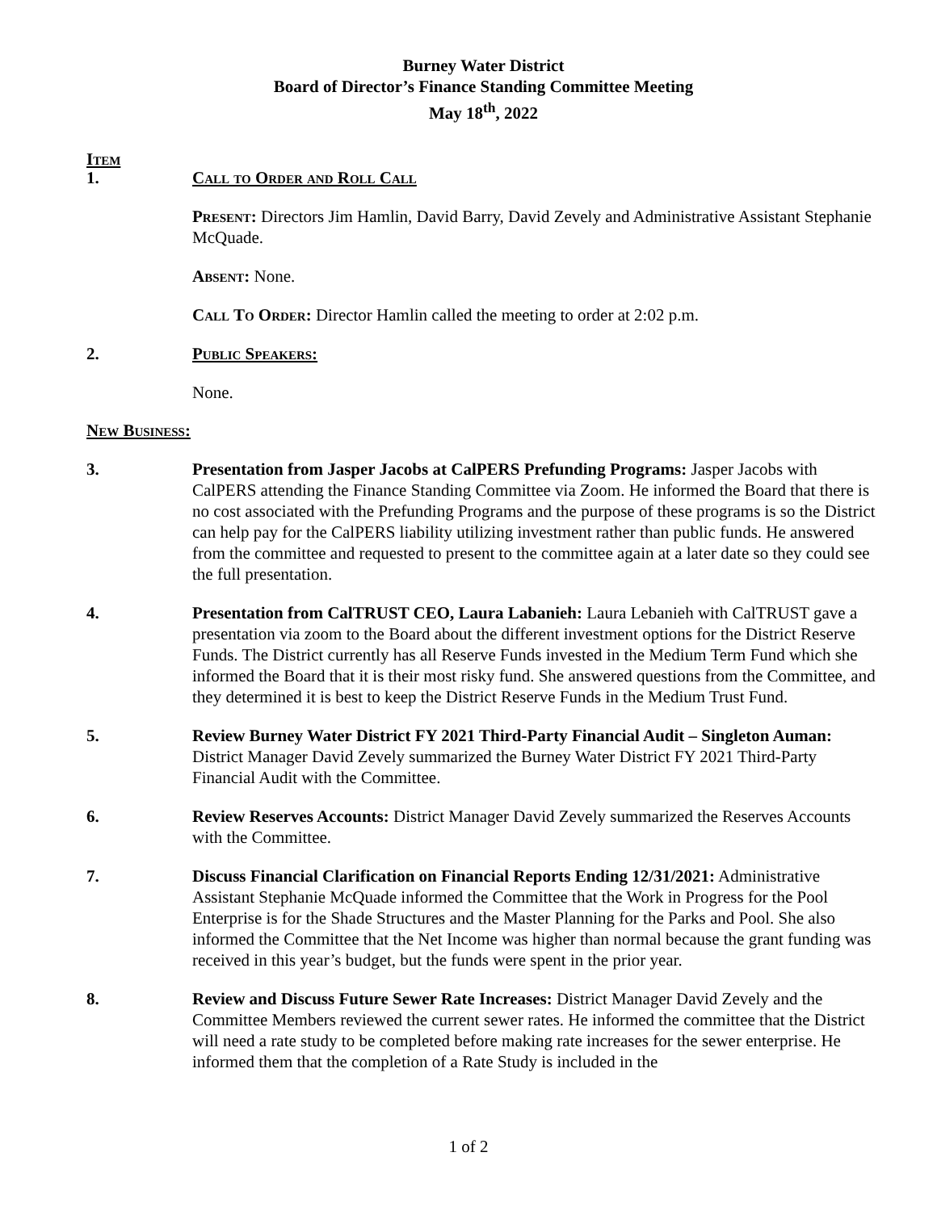Burney Water District
Board of Director’s Finance Standing Committee Meeting
May 18<sup>th</sup>, 2022
Item
1. Call to Order and Roll Call
Present: Directors Jim Hamlin, David Barry, David Zevely and Administrative Assistant Stephanie McQuade.
Absent: None.
Call To Order: Director Hamlin called the meeting to order at 2:02 p.m.
2. Public Speakers:
None.
New Business:
3. Presentation from Jasper Jacobs at CalPERS Prefunding Programs: Jasper Jacobs with CalPERS attending the Finance Standing Committee via Zoom. He informed the Board that there is no cost associated with the Prefunding Programs and the purpose of these programs is so the District can help pay for the CalPERS liability utilizing investment rather than public funds. He answered from the committee and requested to present to the committee again at a later date so they could see the full presentation.
4. Presentation from CalTRUST CEO, Laura Labanieh: Laura Lebanieh with CalTRUST gave a presentation via zoom to the Board about the different investment options for the District Reserve Funds. The District currently has all Reserve Funds invested in the Medium Term Fund which she informed the Board that it is their most risky fund. She answered questions from the Committee, and they determined it is best to keep the District Reserve Funds in the Medium Trust Fund.
5. Review Burney Water District FY 2021 Third-Party Financial Audit – Singleton Auman: District Manager David Zevely summarized the Burney Water District FY 2021 Third-Party Financial Audit with the Committee.
6. Review Reserves Accounts: District Manager David Zevely summarized the Reserves Accounts with the Committee.
7. Discuss Financial Clarification on Financial Reports Ending 12/31/2021: Administrative Assistant Stephanie McQuade informed the Committee that the Work in Progress for the Pool Enterprise is for the Shade Structures and the Master Planning for the Parks and Pool. She also informed the Committee that the Net Income was higher than normal because the grant funding was received in this year’s budget, but the funds were spent in the prior year.
8. Review and Discuss Future Sewer Rate Increases: District Manager David Zevely and the Committee Members reviewed the current sewer rates. He informed the committee that the District will need a rate study to be completed before making rate increases for the sewer enterprise. He informed them that the completion of a Rate Study is included in the
1 of 2